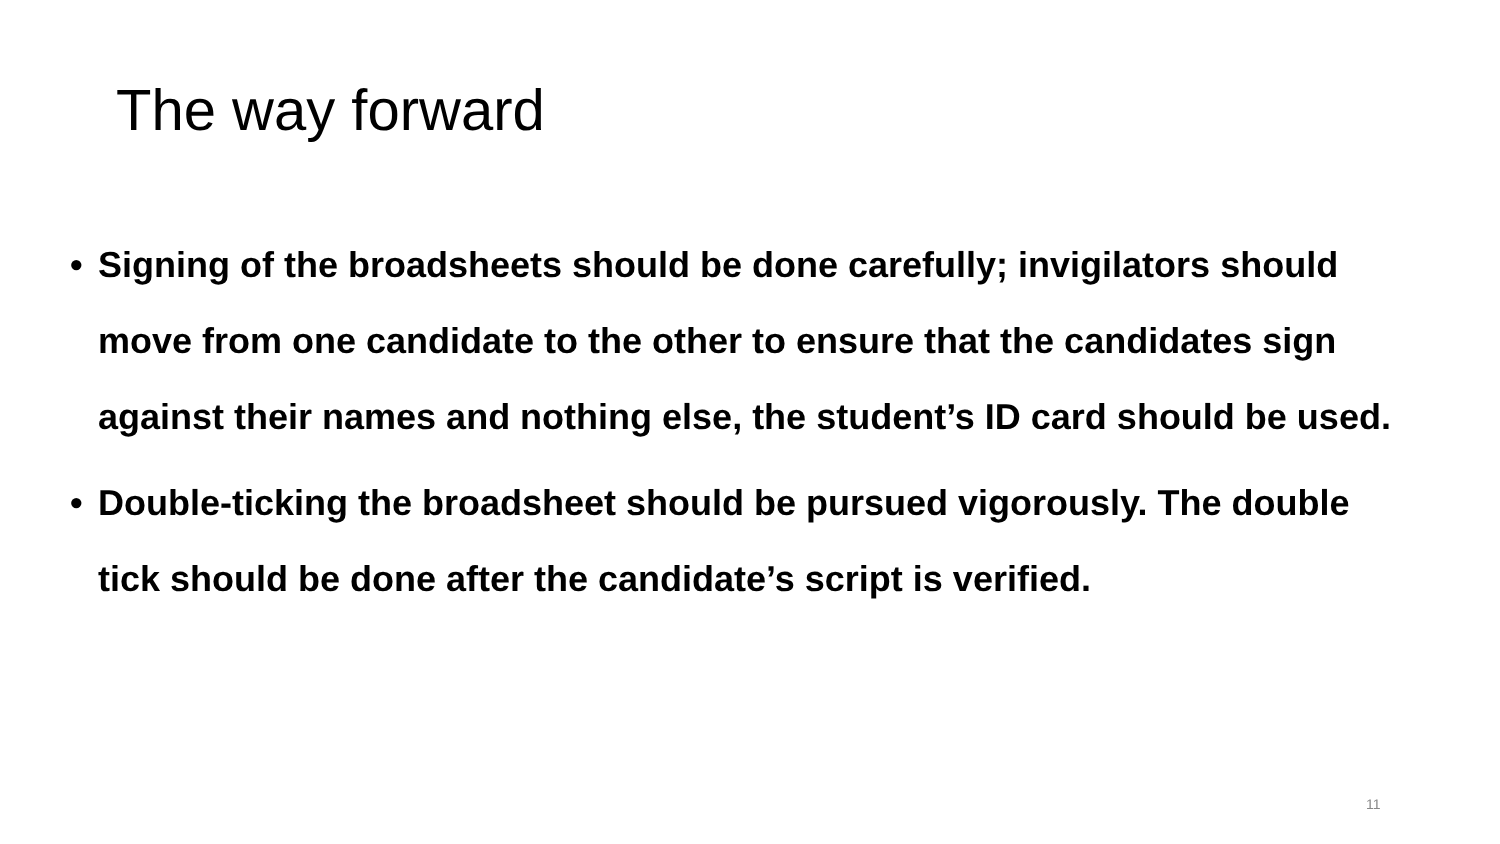The way forward
• Signing of the broadsheets should be done carefully; invigilators should move from one candidate to the other to ensure that the candidates sign against their names and nothing else, the student’s ID card should be used.
• Double-ticking the broadsheet should be pursued vigorously. The double tick should be done after the candidate’s script is verified.
11